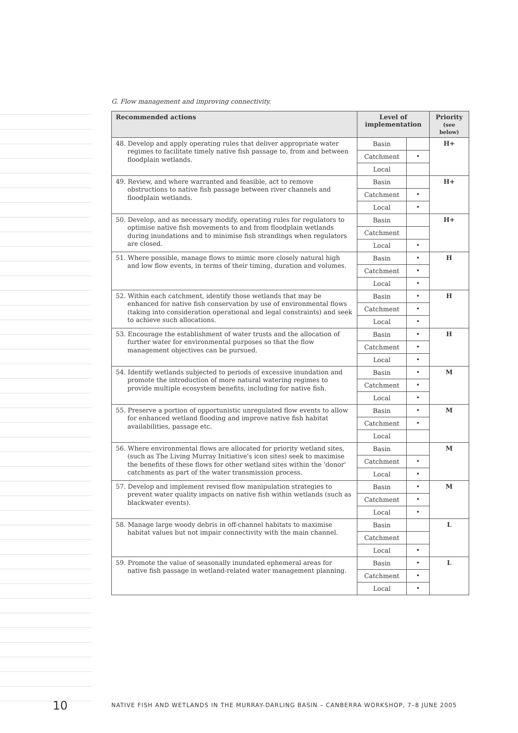G. Flow management and improving connectivity.
| Recommended actions | Level of implementation | | Priority (see below) |
| --- | --- | --- | --- |
| 48. Develop and apply operating rules that deliver appropriate water regimes to facilitate timely native fish passage to, from and between floodplain wetlands. | Basin | | H+ |
| | Catchment | • | |
| | Local | | |
| 49. Review, and where warranted and feasible, act to remove obstructions to native fish passage between river channels and floodplain wetlands. | Basin | | H+ |
| | Catchment | • | |
| | Local | • | |
| 50. Develop, and as necessary modify, operating rules for regulators to optimise native fish movements to and from floodplain wetlands during inundations and to minimise fish strandings when regulators are closed. | Basin | | H+ |
| | Catchment | | |
| | Local | • | |
| 51. Where possible, manage flows to mimic more closely natural high and low flow events, in terms of their timing, duration and volumes. | Basin | • | H |
| | Catchment | • | |
| | Local | • | |
| 52. Within each catchment, identify those wetlands that may be enhanced for native fish conservation by use of environmental flows (taking into consideration operational and legal constraints) and seek to achieve such allocations. | Basin | • | H |
| | Catchment | • | |
| | Local | • | |
| 53. Encourage the establishment of water trusts and the allocation of further water for environmental purposes so that the flow management objectives can be pursued. | Basin | • | H |
| | Catchment | • | |
| | Local | • | |
| 54. Identify wetlands subjected to periods of excessive inundation and promote the introduction of more natural watering regimes to provide multiple ecosystem benefits, including for native fish. | Basin | • | M |
| | Catchment | • | |
| | Local | • | |
| 55. Preserve a portion of opportunistic unregulated flow events to allow for enhanced wetland flooding and improve native fish habitat availabilities, passage etc. | Basin | • | M |
| | Catchment | • | |
| | Local | | |
| 56. Where environmental flows are allocated for priority wetland sites, (such as The Living Murray Initiative's icon sites) seek to maximise the benefits of these flows for other wetland sites within the 'donor' catchments as part of the water transmission process. | Basin | | M |
| | Catchment | • | |
| | Local | • | |
| 57. Develop and implement revised flow manipulation strategies to prevent water quality impacts on native fish within wetlands (such as blackwater events). | Basin | • | M |
| | Catchment | • | |
| | Local | • | |
| 58. Manage large woody debris in off-channel habitats to maximise habitat values but not impair connectivity with the main channel. | Basin | | L |
| | Catchment | | |
| | Local | • | |
| 59. Promote the value of seasonally inundated ephemeral areas for native fish passage in wetland-related water management planning. | Basin | • | L |
| | Catchment | • | |
| | Local | • | |
10 NATIVE FISH AND WETLANDS IN THE MURRAY-DARLING BASIN – CANBERRA WORKSHOP, 7–8 JUNE 2005